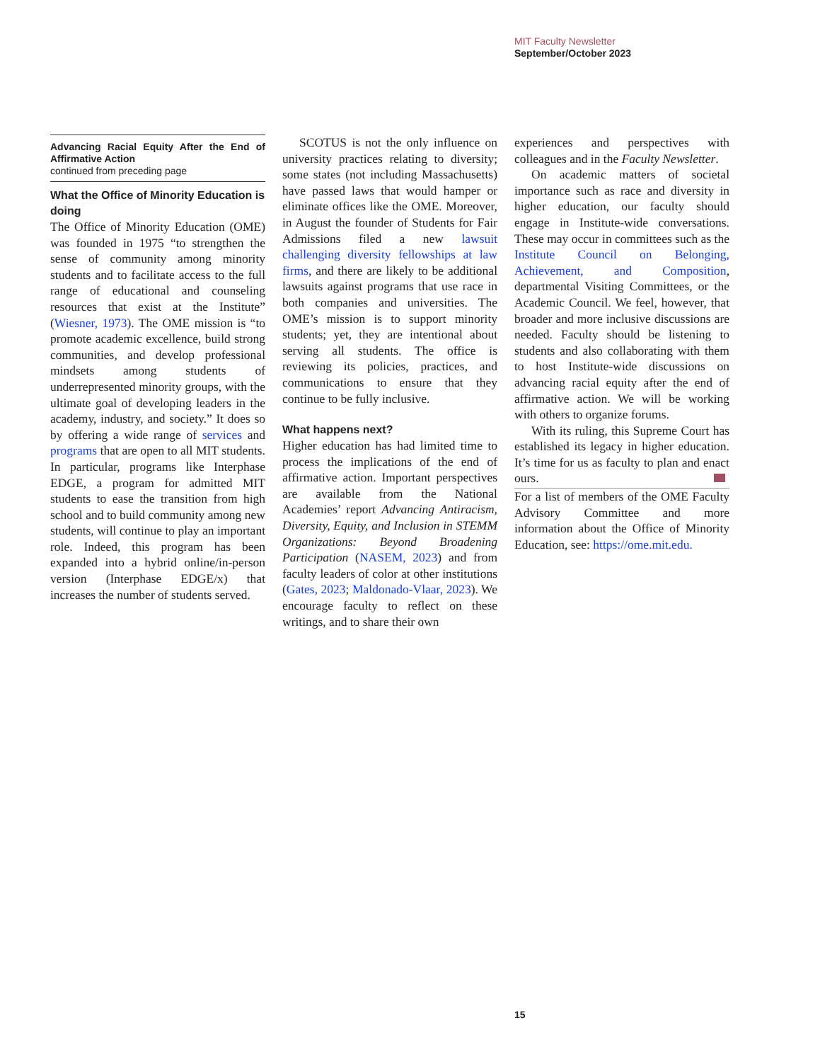MIT Faculty Newsletter
September/October 2023
Advancing Racial Equity After the End of Affirmative Action
continued from preceding page
What the Office of Minority Education is doing
The Office of Minority Education (OME) was founded in 1975 “to strengthen the sense of community among minority students and to facilitate access to the full range of educational and counseling resources that exist at the Institute” (Wiesner, 1973). The OME mission is “to promote academic excellence, build strong communities, and develop professional mindsets among students of underrepresented minority groups, with the ultimate goal of developing leaders in the academy, industry, and society.” It does so by offering a wide range of services and programs that are open to all MIT students. In particular, programs like Interphase EDGE, a program for admitted MIT students to ease the transition from high school and to build community among new students, will continue to play an important role. Indeed, this program has been expanded into a hybrid online/in-person version (Interphase EDGE/x) that increases the number of students served.
SCOTUS is not the only influence on university practices relating to diversity; some states (not including Massachusetts) have passed laws that would hamper or eliminate offices like the OME. Moreover, in August the founder of Students for Fair Admissions filed a new lawsuit challenging diversity fellowships at law firms, and there are likely to be additional lawsuits against programs that use race in both companies and universities. The OME’s mission is to support minority students; yet, they are intentional about serving all students. The office is reviewing its policies, practices, and communications to ensure that they continue to be fully inclusive.
What happens next?
Higher education has had limited time to process the implications of the end of affirmative action. Important perspectives are available from the National Academies’ report Advancing Antiracism, Diversity, Equity, and Inclusion in STEMM Organizations: Beyond Broadening Participation (NASEM, 2023) and from faculty leaders of color at other institutions (Gates, 2023; Maldonado-Vlaar, 2023). We encourage faculty to reflect on these writings, and to share their own
experiences and perspectives with colleagues and in the Faculty Newsletter.
On academic matters of societal importance such as race and diversity in higher education, our faculty should engage in Institute-wide conversations. These may occur in committees such as the Institute Council on Belonging, Achievement, and Composition, departmental Visiting Committees, or the Academic Council. We feel, however, that broader and more inclusive discussions are needed. Faculty should be listening to students and also collaborating with them to host Institute-wide discussions on advancing racial equity after the end of affirmative action. We will be working with others to organize forums.
With its ruling, this Supreme Court has established its legacy in higher education. It’s time for us as faculty to plan and enact ours.
For a list of members of the OME Faculty Advisory Committee and more information about the Office of Minority Education, see: https://ome.mit.edu.
15